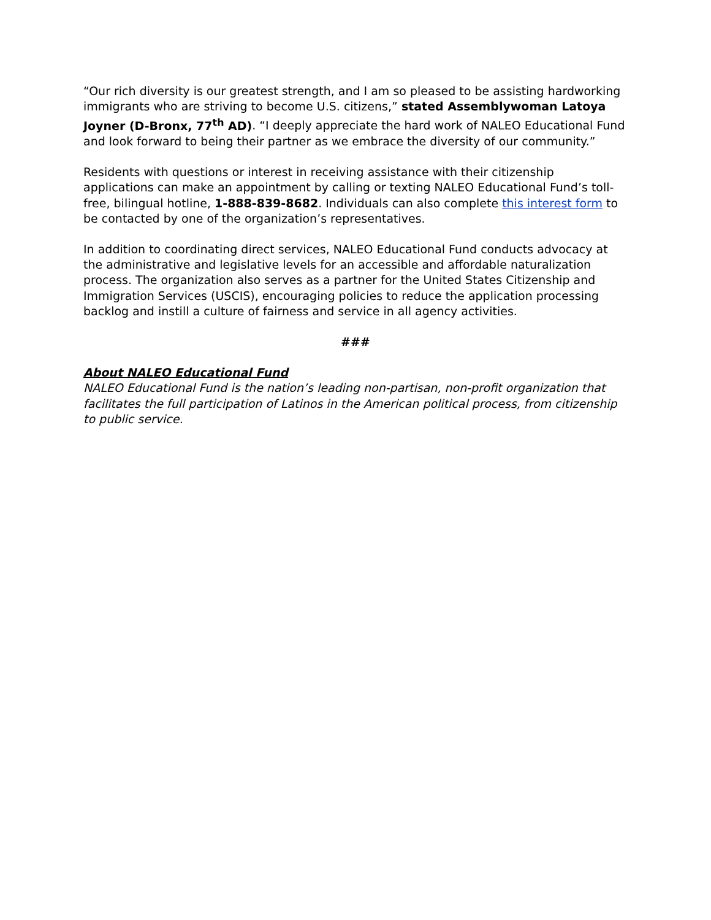“Our rich diversity is our greatest strength, and I am so pleased to be assisting hardworking immigrants who are striving to become U.S. citizens,” stated Assemblywoman Latoya Joyner (D-Bronx, 77<sup>th</sup> AD). “I deeply appreciate the hard work of NALEO Educational Fund and look forward to being their partner as we embrace the diversity of our community.”
Residents with questions or interest in receiving assistance with their citizenship applications can make an appointment by calling or texting NALEO Educational Fund’s toll-free, bilingual hotline, 1-888-839-8682. Individuals can also complete this interest form to be contacted by one of the organization’s representatives.
In addition to coordinating direct services, NALEO Educational Fund conducts advocacy at the administrative and legislative levels for an accessible and affordable naturalization process. The organization also serves as a partner for the United States Citizenship and Immigration Services (USCIS), encouraging policies to reduce the application processing backlog and instill a culture of fairness and service in all agency activities.
###
About NALEO Educational Fund
NALEO Educational Fund is the nation’s leading non-partisan, non-profit organization that facilitates the full participation of Latinos in the American political process, from citizenship to public service.